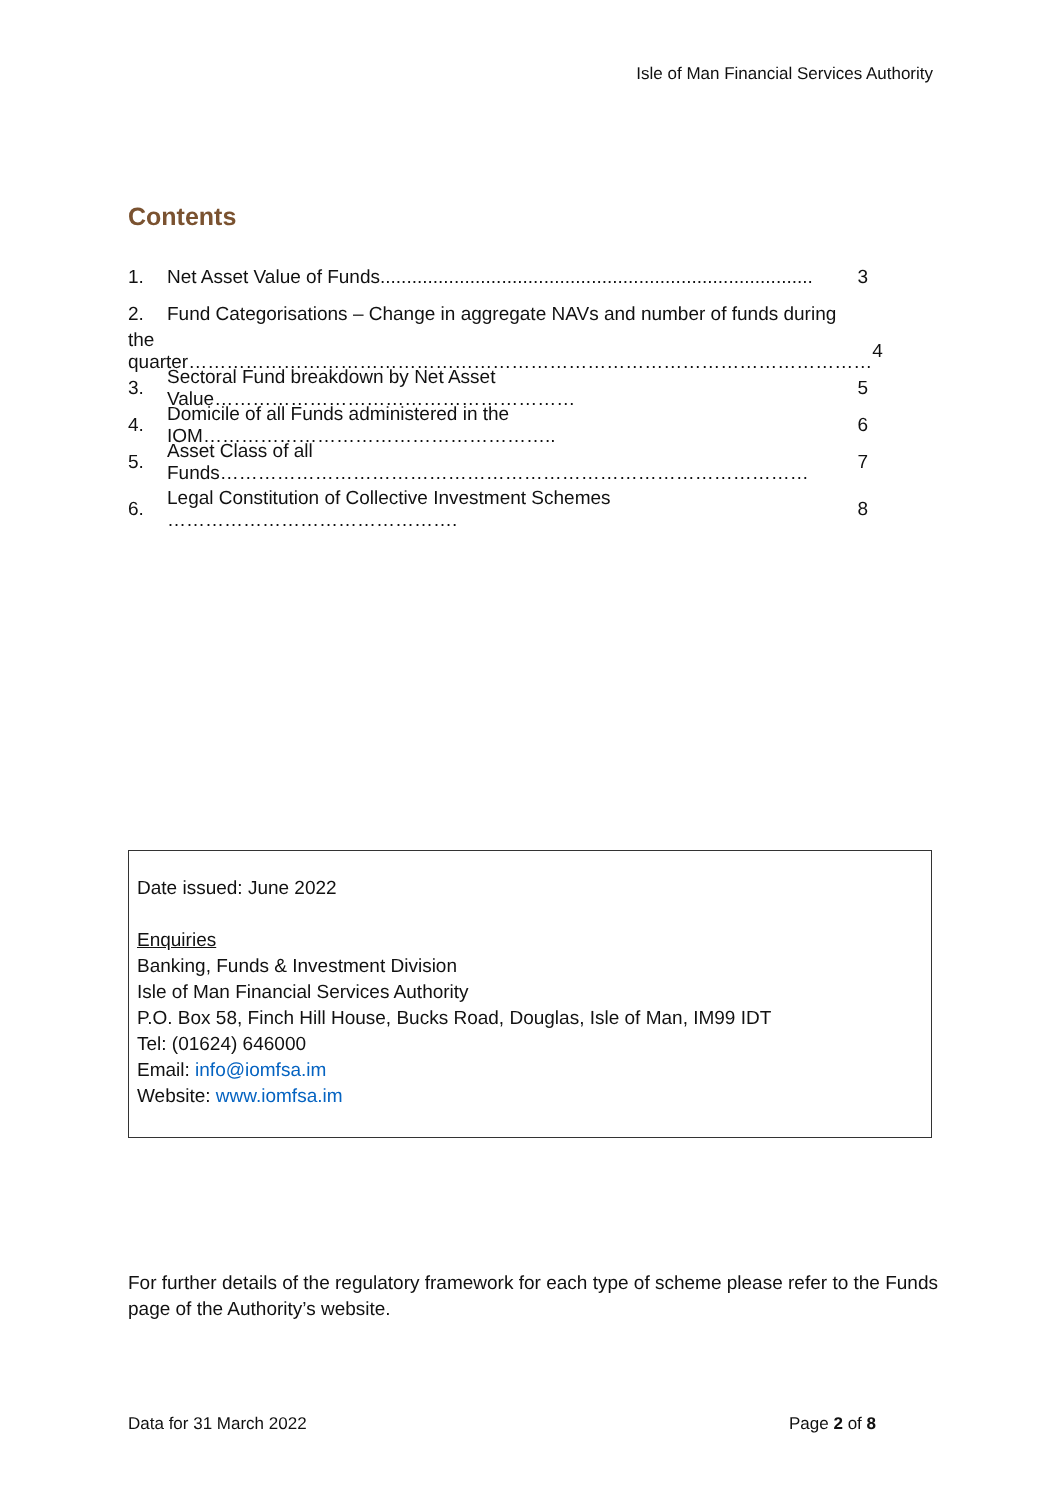Isle of Man Financial Services Authority
Contents
1. Net Asset Value of Funds.................................................................................. 3
2. Fund Categorisations – Change in aggregate NAVs and number of funds during
the quarter……………………………………………………………………………………………… 4
3. Sectoral Fund breakdown by Net Asset Value………………………………………………… 5
4. Domicile of all Funds administered in the IOM……………………………………………….. 6
5. Asset Class of all Funds………………………………………………………………………………… 7
6. Legal Constitution of Collective Investment Schemes ………………………………………. 8
Date issued: June 2022
Enquiries
Banking, Funds & Investment Division
Isle of Man Financial Services Authority
P.O. Box 58, Finch Hill House, Bucks Road, Douglas, Isle of Man, IM99 IDT
Tel: (01624) 646000
Email: info@iomfsa.im
Website: www.iomfsa.im
For further details of the regulatory framework for each type of scheme please refer to the Funds page of the Authority’s website.
Data for 31 March 2022 Page 2 of 8